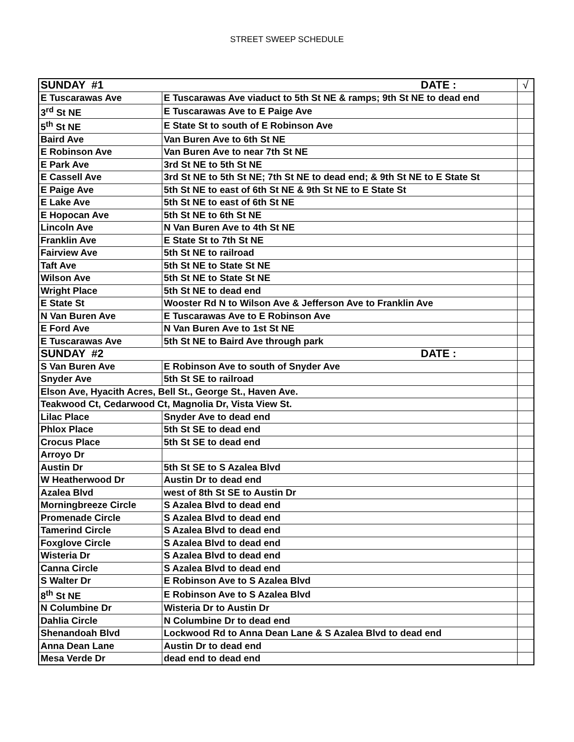STREET SWEEP SCHEDULE
| SUNDAY #1 DATE : | | √ |
| E Tuscarawas Ave | E Tuscarawas Ave viaduct to 5th St NE & ramps; 9th St NE to dead end | |
| 3<sup>rd</sup> St NE | E Tuscarawas Ave to E Paige Ave | |
| 5<sup>th</sup> St NE | E State St to south of E Robinson Ave | |
| Baird Ave | Van Buren Ave to 6th St NE | |
| E Robinson Ave | Van Buren Ave to near 7th St NE | |
| E Park Ave | 3rd St NE to 5th St NE | |
| E Cassell Ave | 3rd St NE to 5th St NE; 7th St NE to dead end; & 9th St NE to E State St | |
| E Paige Ave | 5th St NE to east of 6th St NE & 9th St NE to E State St | |
| E Lake Ave | 5th St NE to east of 6th St NE | |
| E Hopocan Ave | 5th St NE to 6th St NE | |
| Lincoln Ave | N Van Buren Ave to 4th St NE | |
| Franklin Ave | E State St to 7th St NE | |
| Fairview Ave | 5th St NE to railroad | |
| Taft Ave | 5th St NE to State St NE | |
| Wilson Ave | 5th St NE to State St NE | |
| Wright Place | 5th St NE to dead end | |
| E State St | Wooster Rd N to Wilson Ave & Jefferson Ave to Franklin Ave | |
| N Van Buren Ave | E Tuscarawas Ave to E Robinson Ave | |
| E Ford Ave | N Van Buren Ave to 1st St NE | |
| E Tuscarawas Ave | 5th St NE to Baird Ave through park | |
| SUNDAY #2 DATE : | | |
| S Van Buren Ave | E Robinson Ave to south of Snyder Ave | |
| Snyder Ave | 5th St SE to railroad | |
| Elson Ave, Hyacith Acres, Bell St., George St., Haven Ave. | | |
| Teakwood Ct, Cedarwood Ct, Magnolia Dr, Vista View St. | | |
| Lilac Place | Snyder Ave to dead end | |
| Phlox Place | 5th St SE to dead end | |
| Crocus Place | 5th St SE to dead end | |
| Arroyo Dr | | |
| Austin Dr | 5th St SE to S Azalea Blvd | |
| W Heatherwood Dr | Austin Dr to dead end | |
| Azalea Blvd | west of 8th St SE to Austin Dr | |
| Morningbreeze Circle | S Azalea Blvd to dead end | |
| Promenade Circle | S Azalea Blvd to dead end | |
| Tamerind Circle | S Azalea Blvd to dead end | |
| Foxglove Circle | S Azalea Blvd to dead end | |
| Wisteria Dr | S Azalea Blvd to dead end | |
| Canna Circle | S Azalea Blvd to dead end | |
| S Walter Dr | E Robinson Ave to S Azalea Blvd | |
| 8<sup>th</sup> St NE | E Robinson Ave to S Azalea Blvd | |
| N Columbine Dr | Wisteria Dr to Austin Dr | |
| Dahlia Circle | N Columbine Dr to dead end | |
| Shenandoah Blvd | Lockwood Rd to Anna Dean Lane & S Azalea Blvd to dead end | |
| Anna Dean Lane | Austin Dr to dead end | |
| Mesa Verde Dr | dead end to dead end | |